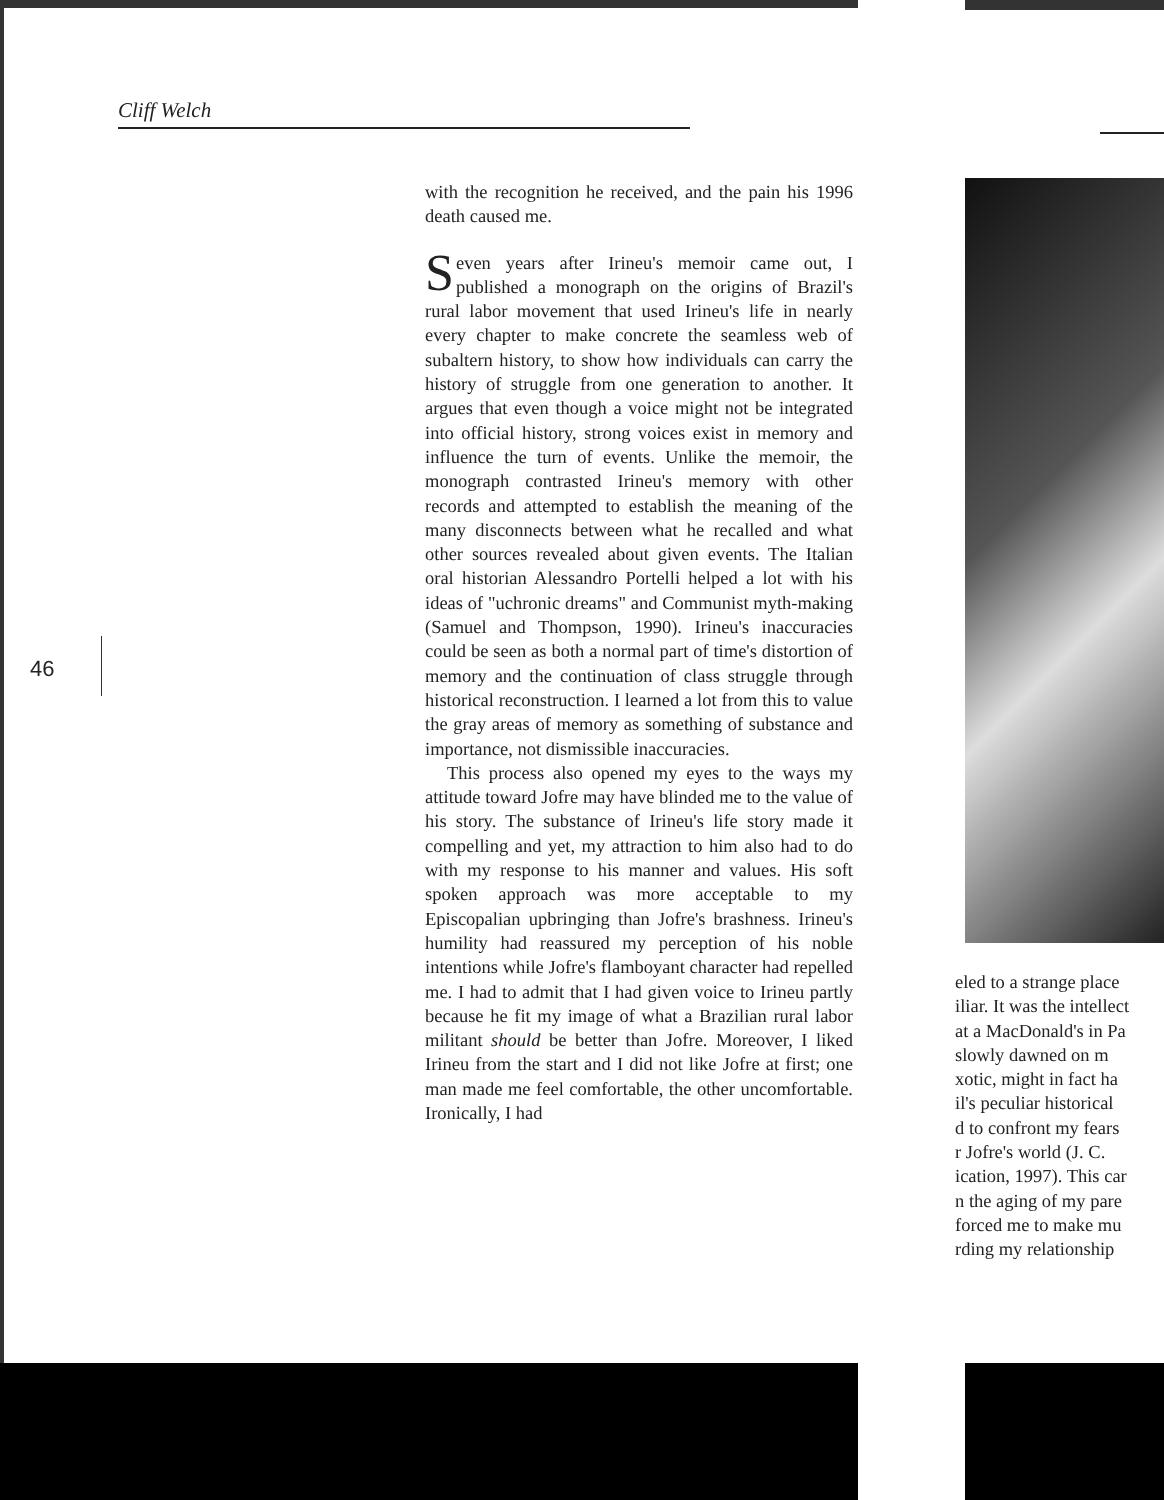Cliff Welch
46
with the recognition he received, and the pain his 1996 death caused me.
Seven years after Irineu's memoir came out, I published a monograph on the origins of Brazil's rural labor movement that used Irineu's life in nearly every chapter to make concrete the seamless web of subaltern history, to show how individuals can carry the history of struggle from one generation to another. It argues that even though a voice might not be integrated into official history, strong voices exist in memory and influence the turn of events. Unlike the memoir, the monograph contrasted Irineu's memory with other records and attempted to establish the meaning of the many disconnects between what he recalled and what other sources revealed about given events. The Italian oral historian Alessandro Portelli helped a lot with his ideas of "uchronic dreams" and Communist myth-making (Samuel and Thompson, 1990). Irineu's inaccuracies could be seen as both a normal part of time's distortion of memory and the continuation of class struggle through historical reconstruction. I learned a lot from this to value the gray areas of memory as something of substance and importance, not dismissible inaccuracies.
This process also opened my eyes to the ways my attitude toward Jofre may have blinded me to the value of his story. The substance of Irineu's life story made it compelling and yet, my attraction to him also had to do with my response to his manner and values. His soft spoken approach was more acceptable to my Episcopalian upbringing than Jofre's brashness. Irineu's humility had reassured my perception of his noble intentions while Jofre's flamboyant character had repelled me. I had to admit that I had given voice to Irineu partly because he fit my image of what a Brazilian rural labor militant should be better than Jofre. Moreover, I liked Irineu from the start and I did not like Jofre at first; one man made me feel comfortable, the other uncomfortable. Ironically, I had
eled to a strange place
iliar. It was the intellect
at a MacDonald's in Pa
slowly dawned on m
xotic, might in fact ha
il's peculiar historical
d to confront my fears
r Jofre's world (J. C.
ication, 1997). This car
n the aging of my pare
forced me to make mu
rding my relationship